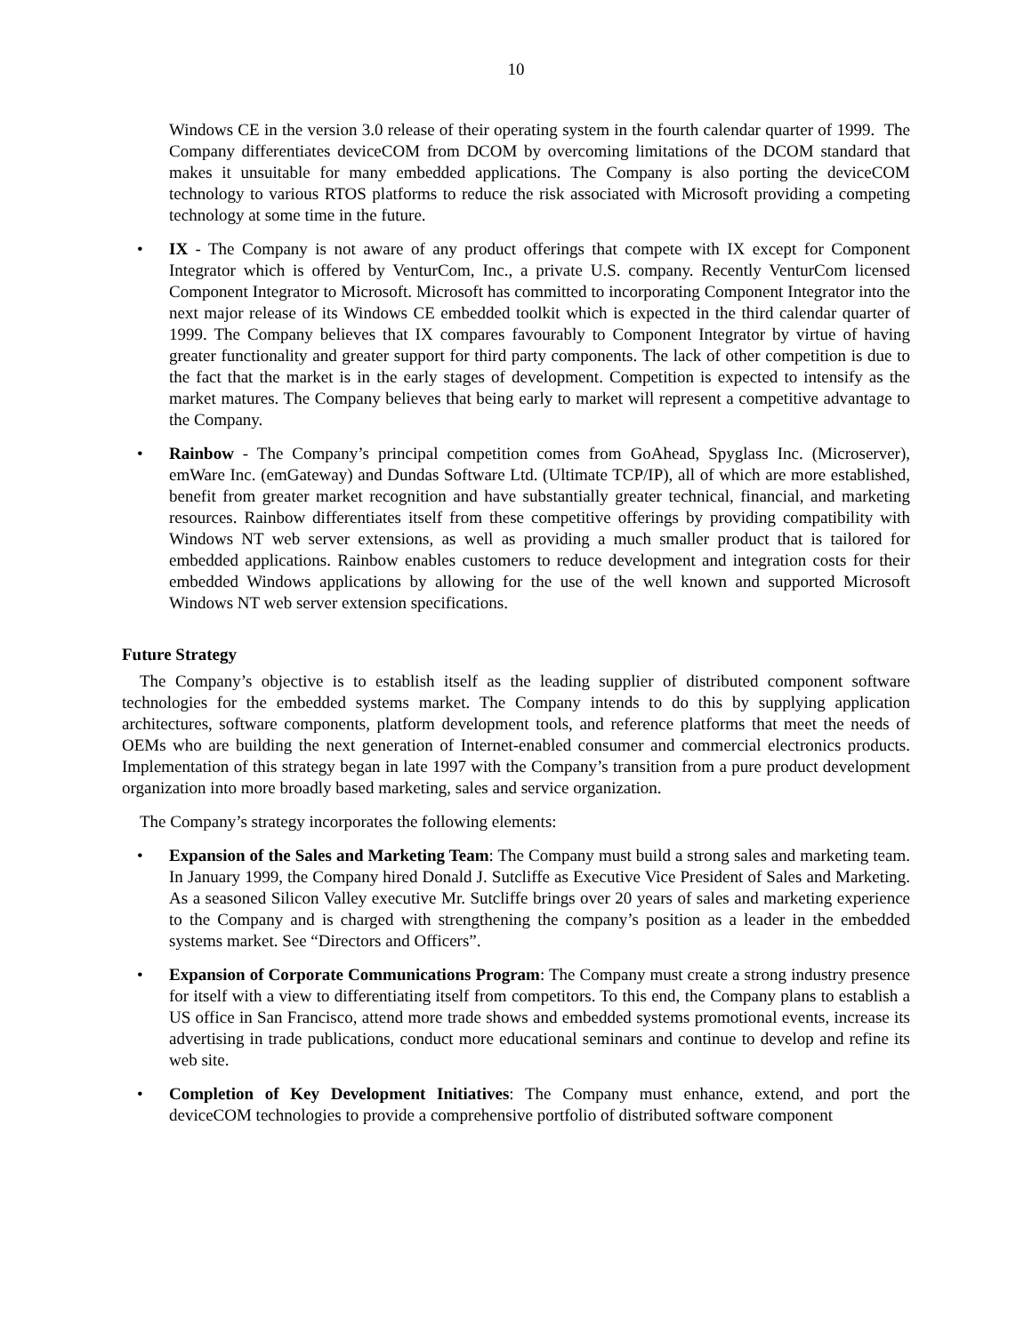10
Windows CE in the version 3.0 release of their operating system in the fourth calendar quarter of 1999. The Company differentiates deviceCOM from DCOM by overcoming limitations of the DCOM standard that makes it unsuitable for many embedded applications. The Company is also porting the deviceCOM technology to various RTOS platforms to reduce the risk associated with Microsoft providing a competing technology at some time in the future.
• IX - The Company is not aware of any product offerings that compete with IX except for Component Integrator which is offered by VenturCom, Inc., a private U.S. company. Recently VenturCom licensed Component Integrator to Microsoft. Microsoft has committed to incorporating Component Integrator into the next major release of its Windows CE embedded toolkit which is expected in the third calendar quarter of 1999. The Company believes that IX compares favourably to Component Integrator by virtue of having greater functionality and greater support for third party components. The lack of other competition is due to the fact that the market is in the early stages of development. Competition is expected to intensify as the market matures. The Company believes that being early to market will represent a competitive advantage to the Company.
• Rainbow - The Company’s principal competition comes from GoAhead, Spyglass Inc. (Microserver), emWare Inc. (emGateway) and Dundas Software Ltd. (Ultimate TCP/IP), all of which are more established, benefit from greater market recognition and have substantially greater technical, financial, and marketing resources. Rainbow differentiates itself from these competitive offerings by providing compatibility with Windows NT web server extensions, as well as providing a much smaller product that is tailored for embedded applications. Rainbow enables customers to reduce development and integration costs for their embedded Windows applications by allowing for the use of the well known and supported Microsoft Windows NT web server extension specifications.
Future Strategy
The Company’s objective is to establish itself as the leading supplier of distributed component software technologies for the embedded systems market. The Company intends to do this by supplying application architectures, software components, platform development tools, and reference platforms that meet the needs of OEMs who are building the next generation of Internet-enabled consumer and commercial electronics products. Implementation of this strategy began in late 1997 with the Company’s transition from a pure product development organization into more broadly based marketing, sales and service organization.
The Company’s strategy incorporates the following elements:
• Expansion of the Sales and Marketing Team: The Company must build a strong sales and marketing team. In January 1999, the Company hired Donald J. Sutcliffe as Executive Vice President of Sales and Marketing. As a seasoned Silicon Valley executive Mr. Sutcliffe brings over 20 years of sales and marketing experience to the Company and is charged with strengthening the company’s position as a leader in the embedded systems market. See “Directors and Officers”.
• Expansion of Corporate Communications Program: The Company must create a strong industry presence for itself with a view to differentiating itself from competitors. To this end, the Company plans to establish a US office in San Francisco, attend more trade shows and embedded systems promotional events, increase its advertising in trade publications, conduct more educational seminars and continue to develop and refine its web site.
• Completion of Key Development Initiatives: The Company must enhance, extend, and port the deviceCOM technologies to provide a comprehensive portfolio of distributed software component